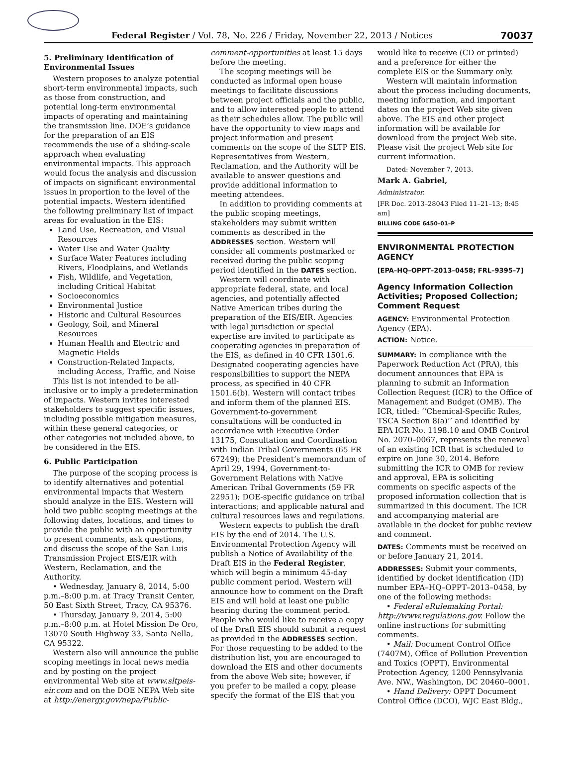Federal Register / Vol. 78, No. 226 / Friday, November 22, 2013 / Notices 70037
5. Preliminary Identification of Environmental Issues
Western proposes to analyze potential short-term environmental impacts, such as those from construction, and potential long-term environmental impacts of operating and maintaining the transmission line. DOE’s guidance for the preparation of an EIS recommends the use of a sliding-scale approach when evaluating environmental impacts. This approach would focus the analysis and discussion of impacts on significant environmental issues in proportion to the level of the potential impacts. Western identified the following preliminary list of impact areas for evaluation in the EIS:
Land Use, Recreation, and Visual Resources
Water Use and Water Quality
Surface Water Features including Rivers, Floodplains, and Wetlands
Fish, Wildlife, and Vegetation, including Critical Habitat
Socioeconomics
Environmental Justice
Historic and Cultural Resources
Geology, Soil, and Mineral Resources
Human Health and Electric and Magnetic Fields
Construction-Related Impacts, including Access, Traffic, and Noise
This list is not intended to be all-inclusive or to imply a predetermination of impacts. Western invites interested stakeholders to suggest specific issues, including possible mitigation measures, within these general categories, or other categories not included above, to be considered in the EIS.
6. Public Participation
The purpose of the scoping process is to identify alternatives and potential environmental impacts that Western should analyze in the EIS. Western will hold two public scoping meetings at the following dates, locations, and times to provide the public with an opportunity to present comments, ask questions, and discuss the scope of the San Luis Transmission Project EIS/EIR with Western, Reclamation, and the Authority.
• Wednesday, January 8, 2014, 5:00 p.m.–8:00 p.m. at Tracy Transit Center, 50 East Sixth Street, Tracy, CA 95376.
• Thursday, January 9, 2014, 5:00 p.m.–8:00 p.m. at Hotel Mission De Oro, 13070 South Highway 33, Santa Nella, CA 95322.
Western also will announce the public scoping meetings in local news media and by posting on the project environmental Web site at www.sltpeis-eir.com and on the DOE NEPA Web site at http://energy.gov/nepa/Public-
comment-opportunities at least 15 days before the meeting.
The scoping meetings will be conducted as informal open house meetings to facilitate discussions between project officials and the public, and to allow interested people to attend as their schedules allow. The public will have the opportunity to view maps and project information and present comments on the scope of the SLTP EIS. Representatives from Western, Reclamation, and the Authority will be available to answer questions and provide additional information to meeting attendees.
In addition to providing comments at the public scoping meetings, stakeholders may submit written comments as described in the ADDRESSES section. Western will consider all comments postmarked or received during the public scoping period identified in the DATES section.
Western will coordinate with appropriate federal, state, and local agencies, and potentially affected Native American tribes during the preparation of the EIS/EIR. Agencies with legal jurisdiction or special expertise are invited to participate as cooperating agencies in preparation of the EIS, as defined in 40 CFR 1501.6. Designated cooperating agencies have responsibilities to support the NEPA process, as specified in 40 CFR 1501.6(b). Western will contact tribes and inform them of the planned EIS. Government-to-government consultations will be conducted in accordance with Executive Order 13175, Consultation and Coordination with Indian Tribal Governments (65 FR 67249); the President’s memorandum of April 29, 1994, Government-to-Government Relations with Native American Tribal Governments (59 FR 22951); DOE-specific guidance on tribal interactions; and applicable natural and cultural resources laws and regulations.
Western expects to publish the draft EIS by the end of 2014. The U.S. Environmental Protection Agency will publish a Notice of Availability of the Draft EIS in the Federal Register, which will begin a minimum 45-day public comment period. Western will announce how to comment on the Draft EIS and will hold at least one public hearing during the comment period. People who would like to receive a copy of the Draft EIS should submit a request as provided in the ADDRESSES section. For those requesting to be added to the distribution list, you are encouraged to download the EIS and other documents from the above Web site; however, if you prefer to be mailed a copy, please specify the format of the EIS that you
would like to receive (CD or printed) and a preference for either the complete EIS or the Summary only.
Western will maintain information about the process including documents, meeting information, and important dates on the project Web site given above. The EIS and other project information will be available for download from the project Web site. Please visit the project Web site for current information.
Dated: November 7, 2013.
Mark A. Gabriel,
Administrator.
[FR Doc. 2013–28043 Filed 11–21–13; 8:45 am]
BILLING CODE 6450–01–P
ENVIRONMENTAL PROTECTION AGENCY
[EPA–HQ–OPPT–2013–0458; FRL–9395–7]
Agency Information Collection Activities; Proposed Collection; Comment Request
AGENCY: Environmental Protection Agency (EPA).
ACTION: Notice.
SUMMARY: In compliance with the Paperwork Reduction Act (PRA), this document announces that EPA is planning to submit an Information Collection Request (ICR) to the Office of Management and Budget (OMB). The ICR, titled: ‘‘Chemical-Specific Rules, TSCA Section 8(a)’’ and identified by EPA ICR No. 1198.10 and OMB Control No. 2070–0067, represents the renewal of an existing ICR that is scheduled to expire on June 30, 2014. Before submitting the ICR to OMB for review and approval, EPA is soliciting comments on specific aspects of the proposed information collection that is summarized in this document. The ICR and accompanying material are available in the docket for public review and comment.
DATES: Comments must be received on or before January 21, 2014.
ADDRESSES: Submit your comments, identified by docket identification (ID) number EPA–HQ–OPPT–2013–0458, by one of the following methods:
• Federal eRulemaking Portal: http://www.regulations.gov. Follow the online instructions for submitting comments.
• Mail: Document Control Office (7407M), Office of Pollution Prevention and Toxics (OPPT), Environmental Protection Agency, 1200 Pennsylvania Ave. NW., Washington, DC 20460–0001.
• Hand Delivery: OPPT Document Control Office (DCO), WJC East Bldg.,